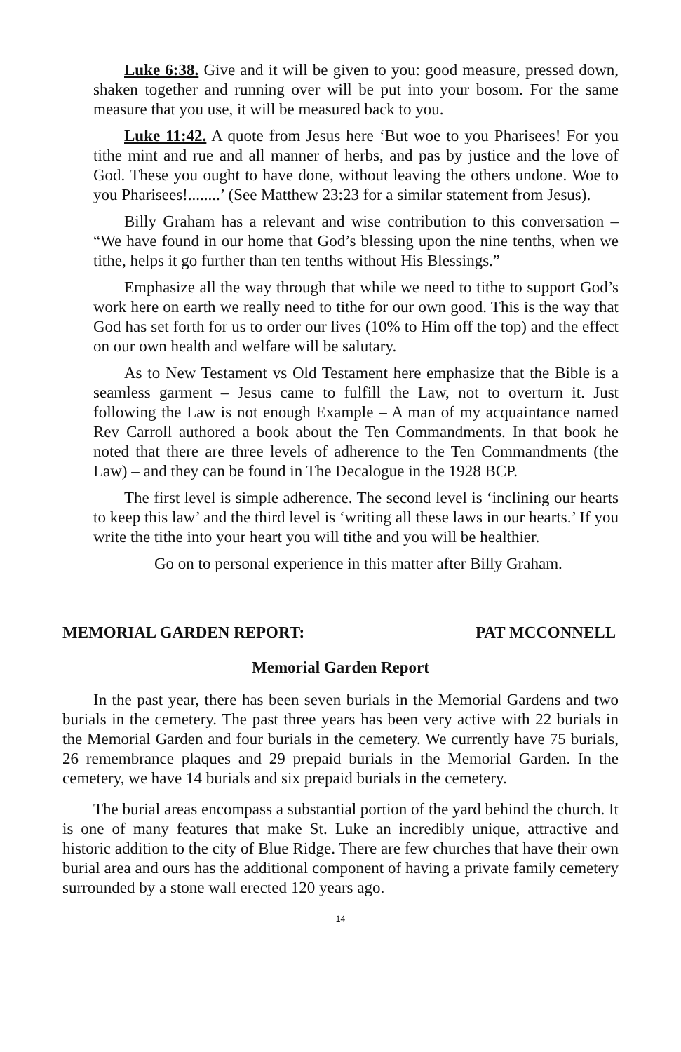Luke 6:38. Give and it will be given to you: good measure, pressed down, shaken together and running over will be put into your bosom. For the same measure that you use, it will be measured back to you.
Luke 11:42. A quote from Jesus here ‘But woe to you Pharisees! For you tithe mint and rue and all manner of herbs, and pas by justice and the love of God. These you ought to have done, without leaving the others undone. Woe to you Pharisees!........’ (See Matthew 23:23 for a similar statement from Jesus).
Billy Graham has a relevant and wise contribution to this conversation – “We have found in our home that God’s blessing upon the nine tenths, when we tithe, helps it go further than ten tenths without His Blessings.”
Emphasize all the way through that while we need to tithe to support God’s work here on earth we really need to tithe for our own good. This is the way that God has set forth for us to order our lives (10% to Him off the top) and the effect on our own health and welfare will be salutary.
As to New Testament vs Old Testament here emphasize that the Bible is a seamless garment – Jesus came to fulfill the Law, not to overturn it. Just following the Law is not enough Example – A man of my acquaintance named Rev Carroll authored a book about the Ten Commandments. In that book he noted that there are three levels of adherence to the Ten Commandments (the Law) – and they can be found in The Decalogue in the 1928 BCP.
The first level is simple adherence. The second level is ‘inclining our hearts to keep this law’ and the third level is ‘writing all these laws in our hearts.’ If you write the tithe into your heart you will tithe and you will be healthier.
Go on to personal experience in this matter after Billy Graham.
MEMORIAL GARDEN REPORT: PAT MCCONNELL
Memorial Garden Report
In the past year, there has been seven burials in the Memorial Gardens and two burials in the cemetery. The past three years has been very active with 22 burials in the Memorial Garden and four burials in the cemetery. We currently have 75 burials, 26 remembrance plaques and 29 prepaid burials in the Memorial Garden. In the cemetery, we have 14 burials and six prepaid burials in the cemetery.
The burial areas encompass a substantial portion of the yard behind the church. It is one of many features that make St. Luke an incredibly unique, attractive and historic addition to the city of Blue Ridge. There are few churches that have their own burial area and ours has the additional component of having a private family cemetery surrounded by a stone wall erected 120 years ago.
14